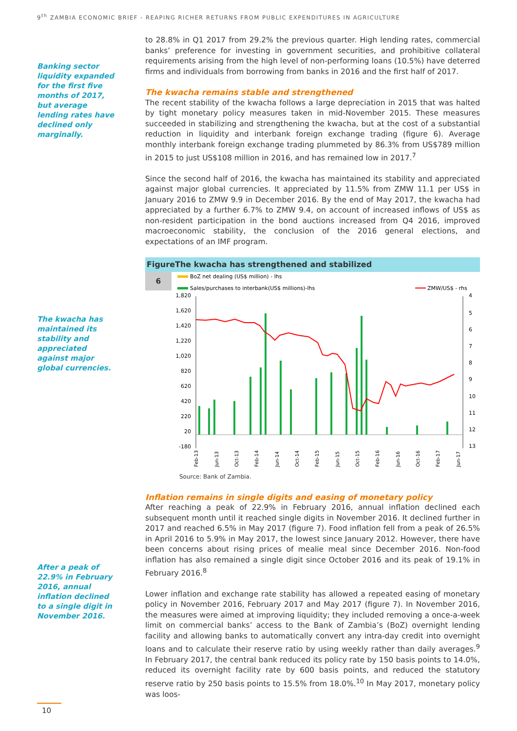9<sup>th</sup> ZAMBIA ECONOMIC BRIEF - REAPING RICHER RETURNS FROM PUBLIC EXPENDITURES IN AGRICULTURE
Banking sector liquidity expanded for the first five months of 2017, but average lending rates have declined only marginally.
The kwacha has maintained its stability and appreciated against major global currencies.
After a peak of 22.9% in February 2016, annual inflation declined to a single digit in November 2016.
to 28.8% in Q1 2017 from 29.2% the previous quarter. High lending rates, commercial banks’ preference for investing in government securities, and prohibitive collateral requirements arising from the high level of non-performing loans (10.5%) have deterred firms and individuals from borrowing from banks in 2016 and the first half of 2017.
The kwacha remains stable and strengthened
The recent stability of the kwacha follows a large depreciation in 2015 that was halted by tight monetary policy measures taken in mid-November 2015. These measures succeeded in stabilizing and strengthening the kwacha, but at the cost of a substantial reduction in liquidity and interbank foreign exchange trading (figure 6). Average monthly interbank foreign exchange trading plummeted by 86.3% from US$789 million in 2015 to just US$108 million in 2016, and has remained low in 2017.<sup>7</sup>
Since the second half of 2016, the kwacha has maintained its stability and appreciated against major global currencies. It appreciated by 11.5% from ZMW 11.1 per US$ in January 2016 to ZMW 9.9 in December 2016. By the end of May 2017, the kwacha had appreciated by a further 6.7% to ZMW 9.4, on account of increased inflows of US$ as non-resident participation in the bond auctions increased from Q4 2016, improved macroeconomic stability, the conclusion of the 2016 general elections, and expectations of an IMF program.
Figure The kwacha has strengthened and stabilized
6
BoZ net dealing (US$ million) - lhs
Sales/purchases to interbank(US$ millions)-lhs
ZMW/US$ - rhs
1,820
1,620
1,420
1,220
1,020
820
620
420
220
20
-180
4
5
6
7
8
9
10
11
12
13
Feb-13
Jun-13
Oct-13
Feb-14
Jun-14
Oct-14
Feb-15
Jun-15
Oct-15
Feb-16
Jun-16
Oct-16
Feb-17
Jun-17
Source: Bank of Zambia.
Inflation remains in single digits and easing of monetary policy
After reaching a peak of 22.9% in February 2016, annual inflation declined each subsequent month until it reached single digits in November 2016. It declined further in 2017 and reached 6.5% in May 2017 (figure 7). Food inflation fell from a peak of 26.5% in April 2016 to 5.9% in May 2017, the lowest since January 2012. However, there have been concerns about rising prices of mealie meal since December 2016. Non-food inflation has also remained a single digit since October 2016 and its peak of 19.1% in February 2016.<sup>8</sup>
Lower inflation and exchange rate stability has allowed a repeated easing of monetary policy in November 2016, February 2017 and May 2017 (figure 7). In November 2016, the measures were aimed at improving liquidity; they included removing a once-a-week limit on commercial banks’ access to the Bank of Zambia’s (BoZ) overnight lending facility and allowing banks to automatically convert any intra-day credit into overnight loans and to calculate their reserve ratio by using weekly rather than daily averages.<sup>9</sup> In February 2017, the central bank reduced its policy rate by 150 basis points to 14.0%, reduced its overnight facility rate by 600 basis points, and reduced the statutory reserve ratio by 250 basis points to 15.5% from 18.0%.<sup>10</sup> In May 2017, monetary policy was loos-
10